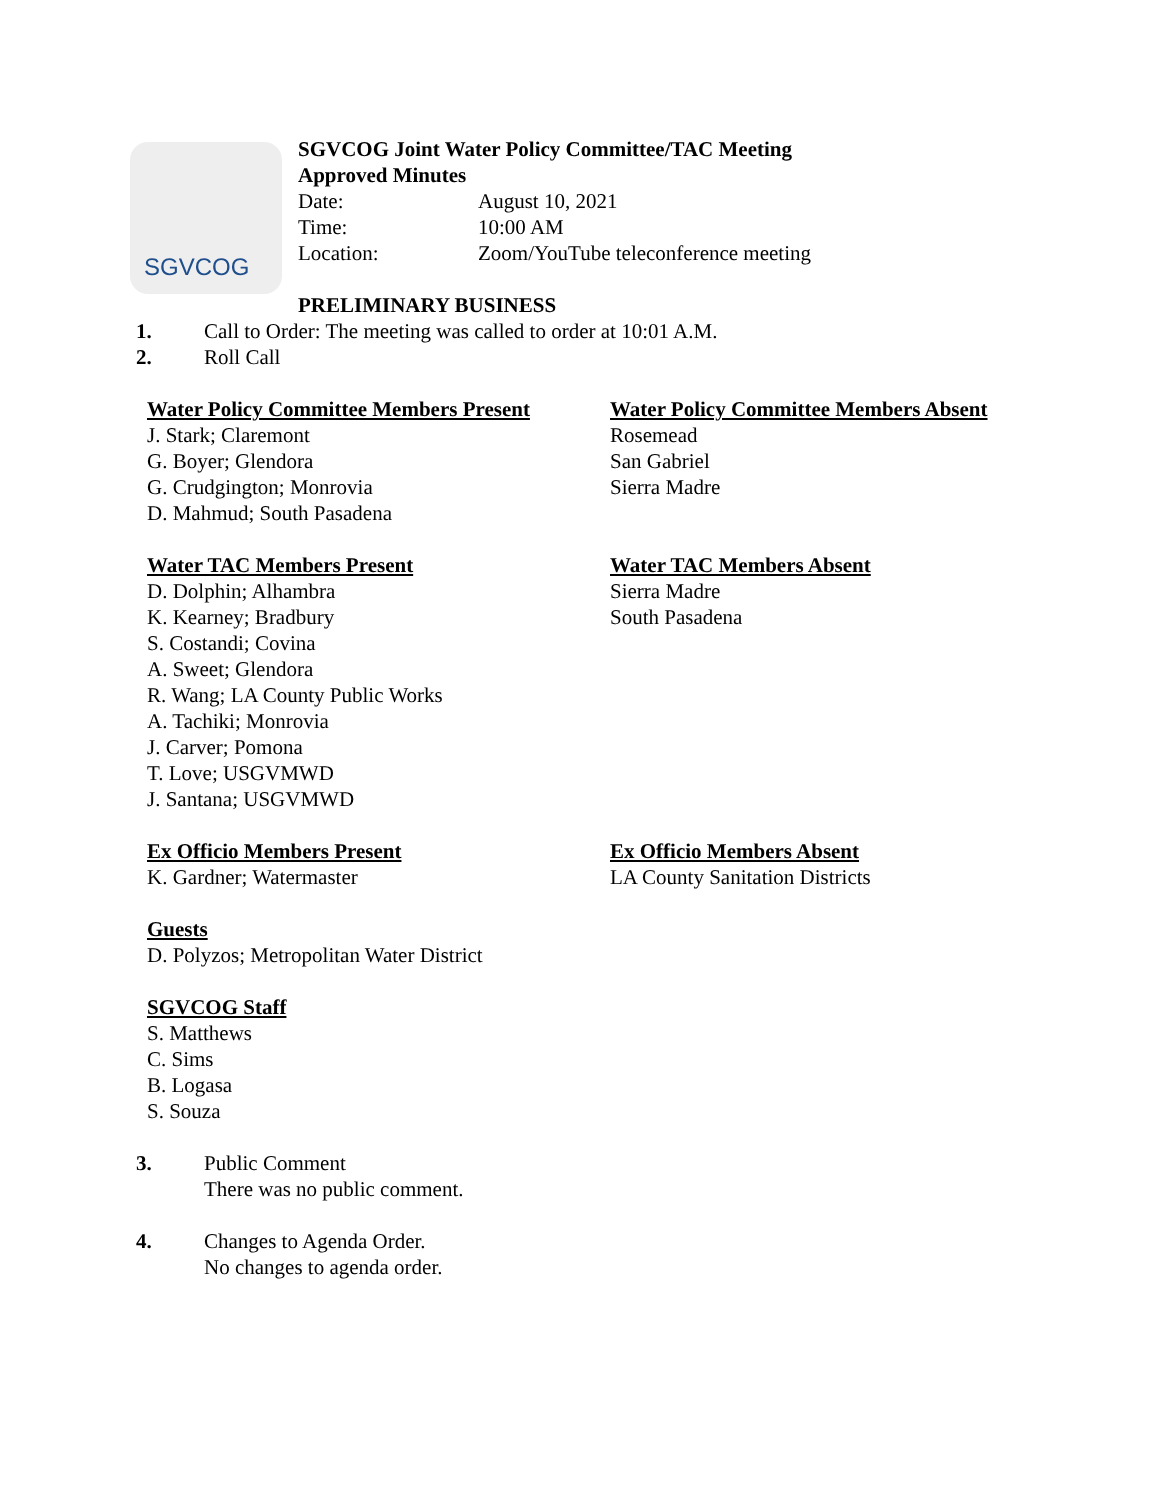SGVCOG
SGVCOG Joint Water Policy Committee/TAC Meeting
Approved Minutes
Date: August 10, 2021
Time: 10:00 AM
Location: Zoom/YouTube teleconference meeting
PRELIMINARY BUSINESS
1. Call to Order: The meeting was called to order at 10:01 A.M.
2. Roll Call
Water Policy Committee Members Present
J. Stark; Claremont
G. Boyer; Glendora
G. Crudgington; Monrovia
D. Mahmud; South Pasadena
Water Policy Committee Members Absent
Rosemead
San Gabriel
Sierra Madre
Water TAC Members Present
D. Dolphin; Alhambra
K. Kearney; Bradbury
S. Costandi; Covina
A. Sweet; Glendora
R. Wang; LA County Public Works
A. Tachiki; Monrovia
J. Carver; Pomona
T. Love; USGVMWD
J. Santana; USGVMWD
Water TAC Members Absent
Sierra Madre
South Pasadena
Ex Officio Members Present
K. Gardner; Watermaster
Ex Officio Members Absent
LA County Sanitation Districts
Guests
D. Polyzos; Metropolitan Water District
SGVCOG Staff
S. Matthews
C. Sims
B. Logasa
S. Souza
3. Public Comment
There was no public comment.
4. Changes to Agenda Order.
No changes to agenda order.